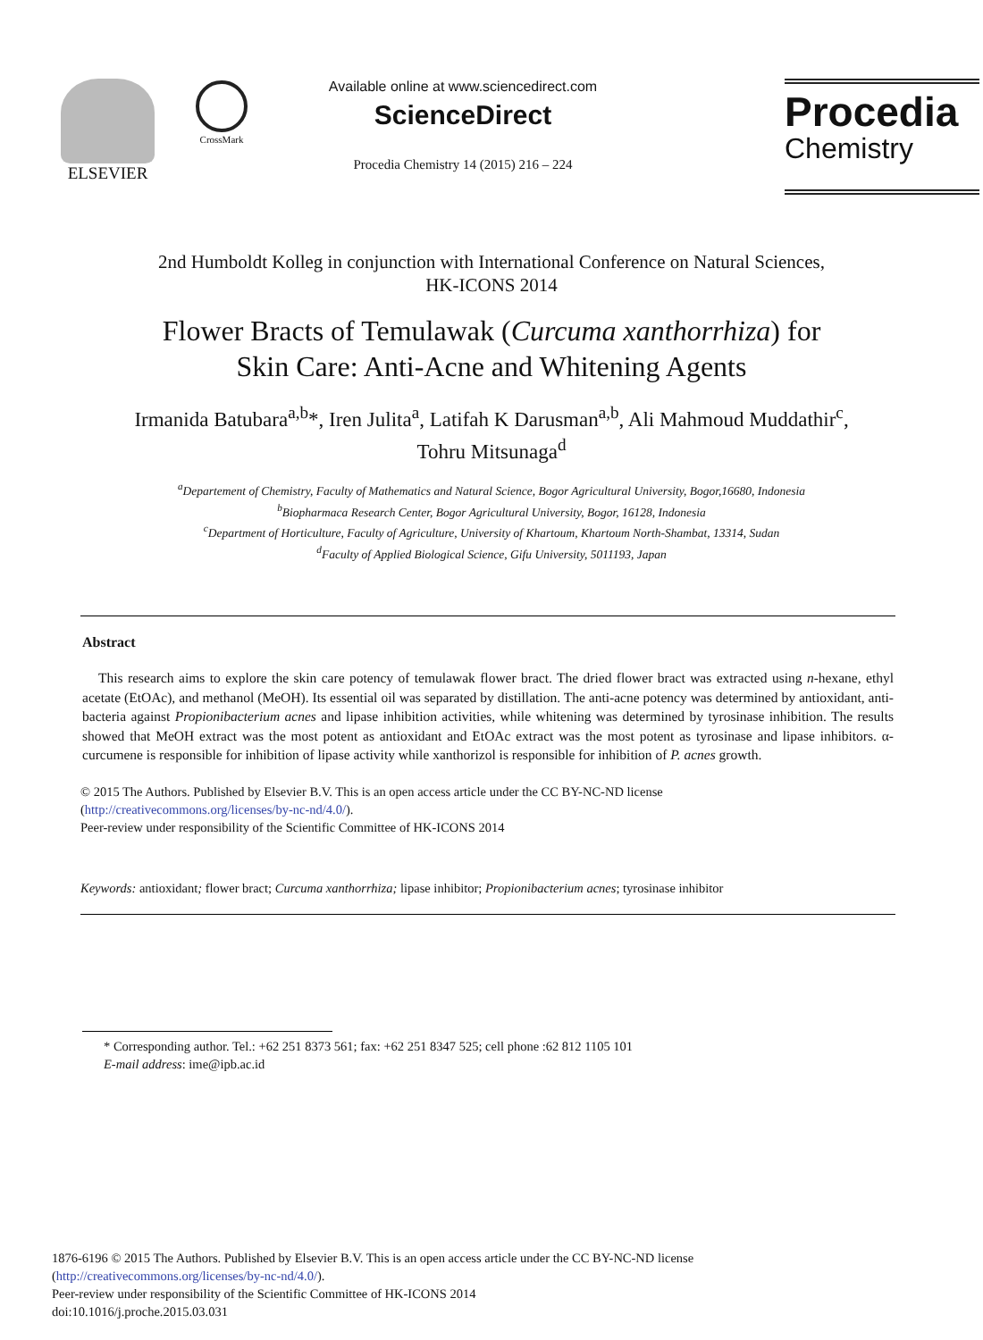ELSEVIER
CrossMark
Available online at www.sciencedirect.com
ScienceDirect
Procedia Chemistry 14 (2015) 216 – 224
Procedia
Chemistry
2nd Humboldt Kolleg in conjunction with International Conference on Natural Sciences,
HK-ICONS 2014
Flower Bracts of Temulawak (Curcuma xanthorrhiza) for
Skin Care: Anti-Acne and Whitening Agents
Irmanida Batubara<sup>a,b</sup>*, Iren Julita<sup>a</sup>, Latifah K Darusman<sup>a,b</sup>, Ali Mahmoud Muddathir<sup>c</sup>,
Tohru Mitsunaga<sup>d</sup>
<sup>a</sup> Departement of Chemistry, Faculty of Mathematics and Natural Science, Bogor Agricultural University, Bogor,16680, Indonesia
<sup>b</sup> Biopharmaca Research Center, Bogor Agricultural University, Bogor, 16128, Indonesia
<sup>c</sup> Department of Horticulture, Faculty of Agriculture, University of Khartoum, Khartoum North-Shambat, 13314, Sudan
<sup>d</sup> Faculty of Applied Biological Science, Gifu University, 5011193, Japan
Abstract
This research aims to explore the skin care potency of temulawak flower bract. The dried flower bract was extracted using n-hexane, ethyl acetate (EtOAc), and methanol (MeOH). Its essential oil was separated by distillation. The anti-acne potency was determined by antioxidant, anti-bacteria against Propionibacterium acnes and lipase inhibition activities, while whitening was determined by tyrosinase inhibition. The results showed that MeOH extract was the most potent as antioxidant and EtOAc extract was the most potent as tyrosinase and lipase inhibitors. α-curcumene is responsible for inhibition of lipase activity while xanthorizol is responsible for inhibition of P. acnes growth.
© 2015 The Authors. Published by Elsevier B.V. This is an open access article under the CC BY-NC-ND license
(http://creativecommons.org/licenses/by-nc-nd/4.0/).
Peer-review under responsibility of the Scientific Committee of HK-ICONS 2014
Keywords: antioxidant; flower bract; Curcuma xanthorrhiza; lipase inhibitor; Propionibacterium acnes; tyrosinase inhibitor
* Corresponding author. Tel.: +62 251 8373 561; fax: +62 251 8347 525; cell phone :62 812 1105 101
E-mail address: ime@ipb.ac.id
1876-6196 © 2015 The Authors. Published by Elsevier B.V. This is an open access article under the CC BY-NC-ND license
(http://creativecommons.org/licenses/by-nc-nd/4.0/).
Peer-review under responsibility of the Scientific Committee of HK-ICONS 2014
doi:10.1016/j.proche.2015.03.031